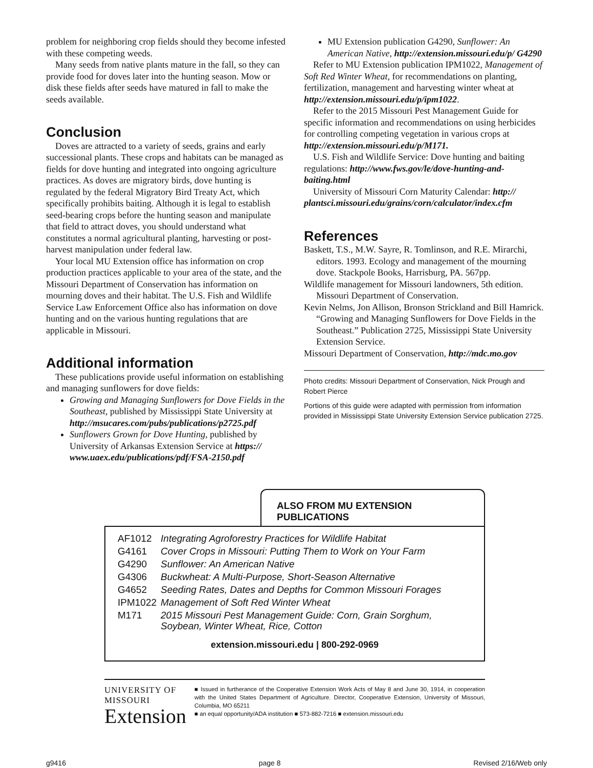problem for neighboring crop fields should they become infested with these competing weeds.
Many seeds from native plants mature in the fall, so they can provide food for doves later into the hunting season. Mow or disk these fields after seeds have matured in fall to make the seeds available.
Conclusion
Doves are attracted to a variety of seeds, grains and early successional plants. These crops and habitats can be managed as fields for dove hunting and integrated into ongoing agriculture practices. As doves are migratory birds, dove hunting is regulated by the federal Migratory Bird Treaty Act, which specifically prohibits baiting. Although it is legal to establish seed-bearing crops before the hunting season and manipulate that field to attract doves, you should understand what constitutes a normal agricultural planting, harvesting or post-harvest manipulation under federal law.
Your local MU Extension office has information on crop production practices applicable to your area of the state, and the Missouri Department of Conservation has information on mourning doves and their habitat. The U.S. Fish and Wildlife Service Law Enforcement Office also has information on dove hunting and on the various hunting regulations that are applicable in Missouri.
Additional information
These publications provide useful information on establishing and managing sunflowers for dove fields:
Growing and Managing Sunflowers for Dove Fields in the Southeast, published by Mississippi State University at http://msucares.com/pubs/publications/p2725.pdf
Sunflowers Grown for Dove Hunting, published by University of Arkansas Extension Service at https:// www.uaex.edu/publications/pdf/FSA-2150.pdf
MU Extension publication G4290, Sunflower: An American Native, http://extension.missouri.edu/p/ G4290
Refer to MU Extension publication IPM1022, Management of Soft Red Winter Wheat, for recommendations on planting, fertilization, management and harvesting winter wheat at http://extension.missouri.edu/p/ipm1022.
Refer to the 2015 Missouri Pest Management Guide for specific information and recommendations on using herbicides for controlling competing vegetation in various crops at http://extension.missouri.edu/p/M171.
U.S. Fish and Wildlife Service: Dove hunting and baiting regulations: http://www.fws.gov/le/dove-hunting-and-baiting.html
University of Missouri Corn Maturity Calendar: http:// plantsci.missouri.edu/grains/corn/calculator/index.cfm
References
Baskett, T.S., M.W. Sayre, R. Tomlinson, and R.E. Mirarchi, editors. 1993. Ecology and management of the mourning dove. Stackpole Books, Harrisburg, PA. 567pp.
Wildlife management for Missouri landowners, 5th edition. Missouri Department of Conservation.
Kevin Nelms, Jon Allison, Bronson Strickland and Bill Hamrick. “Growing and Managing Sunflowers for Dove Fields in the Southeast.” Publication 2725, Mississippi State University Extension Service.
Missouri Department of Conservation, http://mdc.mo.gov
Photo credits: Missouri Department of Conservation, Nick Prough and Robert Pierce
Portions of this guide were adapted with permission from information provided in Mississippi State University Extension Service publication 2725.
ALSO FROM MU EXTENSION PUBLICATIONS
| AF1012 | Integrating Agroforestry Practices for Wildlife Habitat |
| G4161 | Cover Crops in Missouri: Putting Them to Work on Your Farm |
| G4290 | Sunflower: An American Native |
| G4306 | Buckwheat: A Multi-Purpose, Short-Season Alternative |
| G4652 | Seeding Rates, Dates and Depths for Common Missouri Forages |
| IPM1022 | Management of Soft Red Winter Wheat |
| M171 | 2015 Missouri Pest Management Guide: Corn, Grain Sorghum, Soybean, Winter Wheat, Rice, Cotton |
extension.missouri.edu | 800-292-0969
UNIVERSITY OF MISSOURI
Extension
■ Issued in furtherance of the Cooperative Extension Work Acts of May 8 and June 30, 1914, in cooperation with the United States Department of Agriculture. Director, Cooperative Extension, University of Missouri, Columbia, MO 65211
■ an equal opportunity/ADA institution ■ 573-882-7216 ■ extension.missouri.edu
g9416 page 8 Revised 2/16/Web only